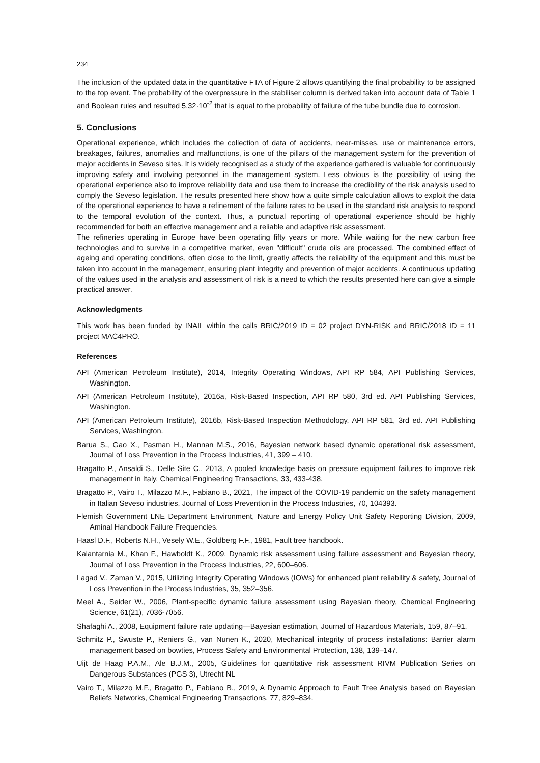234
The inclusion of the updated data in the quantitative FTA of Figure 2 allows quantifying the final probability to be assigned to the top event. The probability of the overpressure in the stabiliser column is derived taken into account data of Table 1 and Boolean rules and resulted 5.32·10<sup>-2</sup> that is equal to the probability of failure of the tube bundle due to corrosion.
5. Conclusions
Operational experience, which includes the collection of data of accidents, near-misses, use or maintenance errors, breakages, failures, anomalies and malfunctions, is one of the pillars of the management system for the prevention of major accidents in Seveso sites. It is widely recognised as a study of the experience gathered is valuable for continuously improving safety and involving personnel in the management system. Less obvious is the possibility of using the operational experience also to improve reliability data and use them to increase the credibility of the risk analysis used to comply the Seveso legislation. The results presented here show how a quite simple calculation allows to exploit the data of the operational experience to have a refinement of the failure rates to be used in the standard risk analysis to respond to the temporal evolution of the context. Thus, a punctual reporting of operational experience should be highly recommended for both an effective management and a reliable and adaptive risk assessment.
The refineries operating in Europe have been operating fifty years or more. While waiting for the new carbon free technologies and to survive in a competitive market, even "difficult" crude oils are processed. The combined effect of ageing and operating conditions, often close to the limit, greatly affects the reliability of the equipment and this must be taken into account in the management, ensuring plant integrity and prevention of major accidents. A continuous updating of the values used in the analysis and assessment of risk is a need to which the results presented here can give a simple practical answer.
Acknowledgments
This work has been funded by INAIL within the calls BRIC/2019 ID = 02 project DYN-RISK and BRIC/2018 ID = 11 project MAC4PRO.
References
API (American Petroleum Institute), 2014, Integrity Operating Windows, API RP 584, API Publishing Services, Washington.
API (American Petroleum Institute), 2016a, Risk-Based Inspection, API RP 580, 3rd ed. API Publishing Services, Washington.
API (American Petroleum Institute), 2016b, Risk-Based Inspection Methodology, API RP 581, 3rd ed. API Publishing Services, Washington.
Barua S., Gao X., Pasman H., Mannan M.S., 2016, Bayesian network based dynamic operational risk assessment, Journal of Loss Prevention in the Process Industries, 41, 399 – 410.
Bragatto P., Ansaldi S., Delle Site C., 2013, A pooled knowledge basis on pressure equipment failures to improve risk management in Italy, Chemical Engineering Transactions, 33, 433-438.
Bragatto P., Vairo T., Milazzo M.F., Fabiano B., 2021, The impact of the COVID-19 pandemic on the safety management in Italian Seveso industries, Journal of Loss Prevention in the Process Industries, 70, 104393.
Flemish Government LNE Department Environment, Nature and Energy Policy Unit Safety Reporting Division, 2009, Aminal Handbook Failure Frequencies.
Haasl D.F., Roberts N.H., Vesely W.E., Goldberg F.F., 1981, Fault tree handbook.
Kalantarnia M., Khan F., Hawboldt K., 2009, Dynamic risk assessment using failure assessment and Bayesian theory, Journal of Loss Prevention in the Process Industries, 22, 600–606.
Lagad V., Zaman V., 2015, Utilizing Integrity Operating Windows (IOWs) for enhanced plant reliability & safety, Journal of Loss Prevention in the Process Industries, 35, 352–356.
Meel A., Seider W., 2006, Plant-specific dynamic failure assessment using Bayesian theory, Chemical Engineering Science, 61(21), 7036-7056.
Shafaghi A., 2008, Equipment failure rate updating—Bayesian estimation, Journal of Hazardous Materials, 159, 87–91.
Schmitz P., Swuste P., Reniers G., van Nunen K., 2020, Mechanical integrity of process installations: Barrier alarm management based on bowties, Process Safety and Environmental Protection, 138, 139–147.
Uijt de Haag P.A.M., Ale B.J.M., 2005, Guidelines for quantitative risk assessment RIVM Publication Series on Dangerous Substances (PGS 3), Utrecht NL
Vairo T., Milazzo M.F., Bragatto P., Fabiano B., 2019, A Dynamic Approach to Fault Tree Analysis based on Bayesian Beliefs Networks, Chemical Engineering Transactions, 77, 829–834.